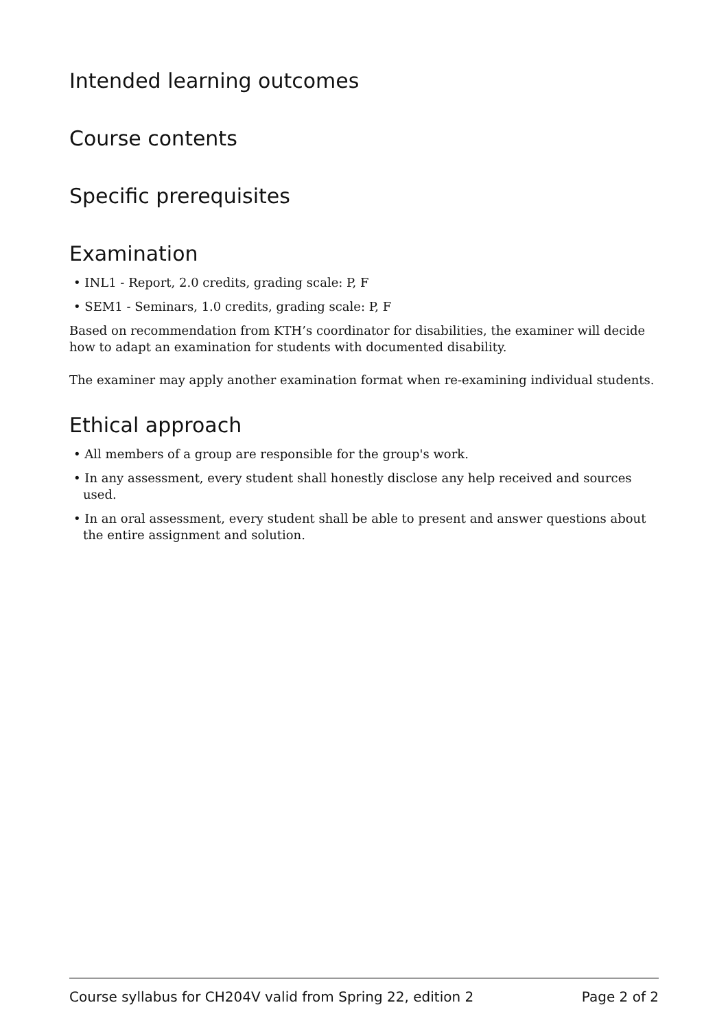Intended learning outcomes
Course contents
Specific prerequisites
Examination
• INL1 - Report, 2.0 credits, grading scale: P, F
• SEM1 - Seminars, 1.0 credits, grading scale: P, F
Based on recommendation from KTH’s coordinator for disabilities, the examiner will decide how to adapt an examination for students with documented disability.
The examiner may apply another examination format when re-examining individual students.
Ethical approach
• All members of a group are responsible for the group's work.
• In any assessment, every student shall honestly disclose any help received and sources used.
• In an oral assessment, every student shall be able to present and answer questions about the entire assignment and solution.
Course syllabus for CH204V valid from Spring 22, edition 2 Page 2 of 2